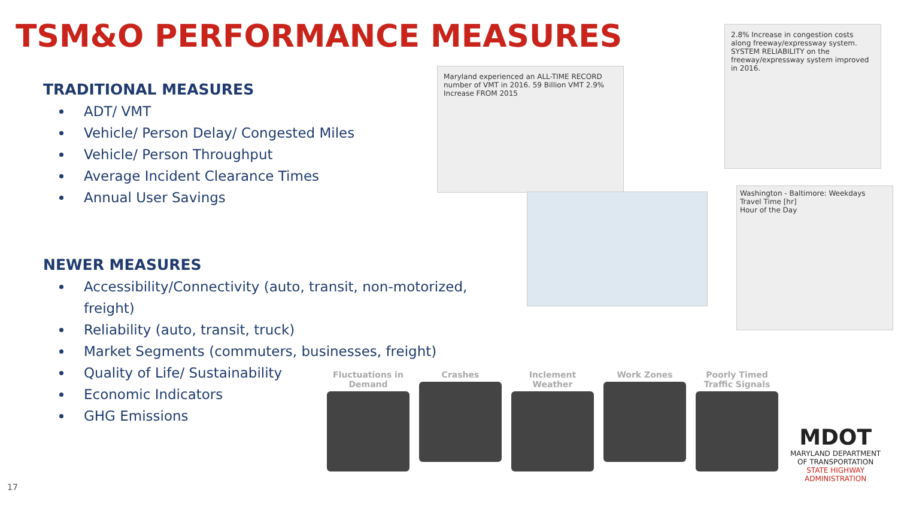TSM&O PERFORMANCE MEASURES
TRADITIONAL MEASURES
ADT/ VMT
Vehicle/ Person Delay/ Congested Miles
Vehicle/ Person Throughput
Average Incident Clearance Times
Annual User Savings
NEWER MEASURES
Accessibility/Connectivity (auto, transit, non-motorized, freight)
Reliability (auto, transit, truck)
Market Segments (commuters, businesses, freight)
Quality of Life/ Sustainability
Economic Indicators
GHG Emissions
Maryland experienced an ALL-TIME RECORD number of VMT in 2016. 59 Billion VMT 2.9% Increase FROM 2015
2.8% Increase in congestion costs along freeway/expressway system. SYSTEM RELIABILITY on the freeway/expressway system improved in 2016.
Washington - Baltimore: Weekdays
Travel Time [hr]
Hour of the Day
Fluctuations in Demand
Crashes Inclement Weather
Work Zones Poorly Timed Traffic Signals
MDOT
MARYLAND DEPARTMENT
OF TRANSPORTATION
STATE HIGHWAY
ADMINISTRATION
17